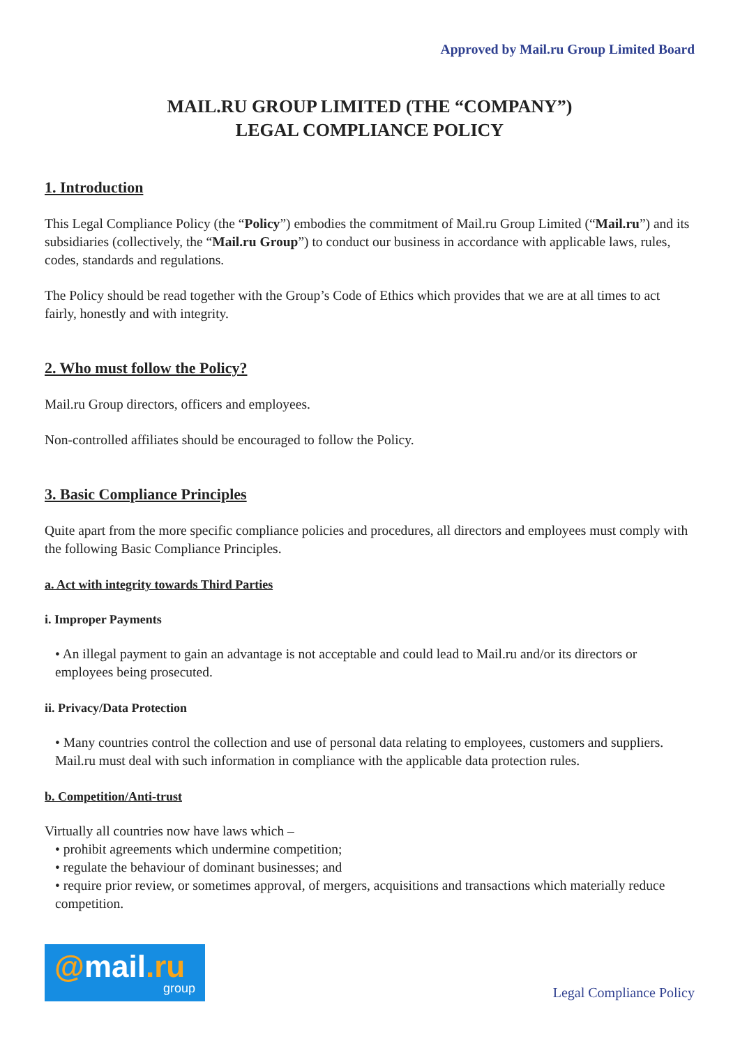Approved by Mail.ru Group Limited Board
MAIL.RU GROUP LIMITED (THE “COMPANY”)
LEGAL COMPLIANCE POLICY
1. Introduction
This Legal Compliance Policy (the “Policy”) embodies the commitment of Mail.ru Group Limited (“Mail.ru”) and its subsidiaries (collectively, the “Mail.ru Group”) to conduct our business in accordance with applicable laws, rules, codes, standards and regulations.
The Policy should be read together with the Group’s Code of Ethics which provides that we are at all times to act fairly, honestly and with integrity.
2. Who must follow the Policy?
Mail.ru Group directors, officers and employees.
Non-controlled affiliates should be encouraged to follow the Policy.
3. Basic Compliance Principles
Quite apart from the more specific compliance policies and procedures, all directors and employees must comply with the following Basic Compliance Principles.
a. Act with integrity towards Third Parties
i. Improper Payments
• An illegal payment to gain an advantage is not acceptable and could lead to Mail.ru and/or its directors or employees being prosecuted.
ii. Privacy/Data Protection
• Many countries control the collection and use of personal data relating to employees, customers and suppliers. Mail.ru must deal with such information in compliance with the applicable data protection rules.
b. Competition/Anti-trust
Virtually all countries now have laws which –
• prohibit agreements which undermine competition;
• regulate the behaviour of dominant businesses; and
• require prior review, or sometimes approval, of mergers, acquisitions and transactions which materially reduce competition.
@mail.ru
group
Legal Compliance Policy